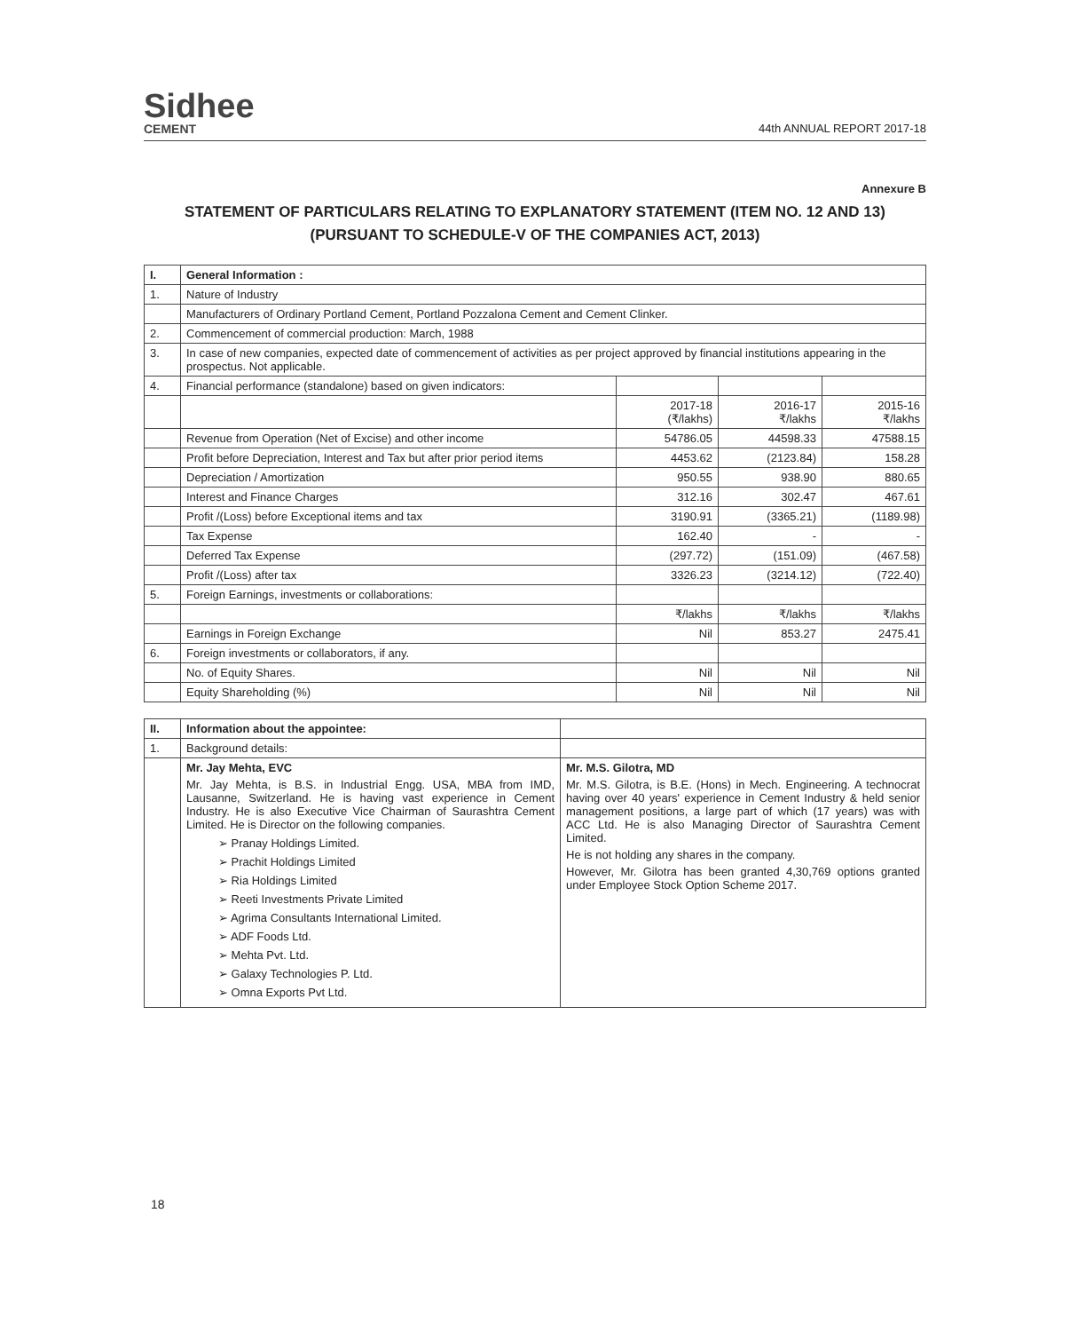Sidhee
CEMENT
44th ANNUAL REPORT 2017-18
Annexure B
STATEMENT OF PARTICULARS RELATING TO EXPLANATORY STATEMENT (ITEM NO. 12 AND 13)
(PURSUANT TO SCHEDULE-V OF THE COMPANIES ACT, 2013)
| I. | General Information : | | | |
| --- | --- | --- | --- | --- |
| 1. | Nature of Industry | | | |
| | Manufacturers of Ordinary Portland Cement, Portland Pozzalona Cement and Cement Clinker. | | | |
| 2. | Commencement of commercial production: March, 1988 | | | |
| 3. | In case of new companies, expected date of commencement of activities as per project approved by financial institutions appearing in the prospectus. Not applicable. | | | |
| 4. | Financial performance (standalone) based on given indicators: | | | |
| | | 2017-18 (₹/lakhs) | 2016-17 ₹/lakhs | 2015-16 ₹/lakhs |
| | Revenue from Operation (Net of Excise) and other income | 54786.05 | 44598.33 | 47588.15 |
| | Profit before Depreciation, Interest and Tax but after prior period items | 4453.62 | (2123.84) | 158.28 |
| | Depreciation / Amortization | 950.55 | 938.90 | 880.65 |
| | Interest and Finance Charges | 312.16 | 302.47 | 467.61 |
| | Profit /(Loss) before Exceptional items and tax | 3190.91 | (3365.21) | (1189.98) |
| | Tax Expense | 162.40 | - | - |
| | Deferred Tax Expense | (297.72) | (151.09) | (467.58) |
| | Profit /(Loss) after tax | 3326.23 | (3214.12) | (722.40) |
| 5. | Foreign Earnings, investments or collaborations: | | | |
| | | ₹/lakhs | ₹/lakhs | ₹/lakhs |
| | Earnings in Foreign Exchange | Nil | 853.27 | 2475.41 |
| 6. | Foreign investments or collaborators, if any. | | | |
| | No. of Equity Shares. | Nil | Nil | Nil |
| | Equity Shareholding (%) | Nil | Nil | Nil |
| II. | Information about the appointee: | |
| --- | --- | --- |
| 1. | Background details: | |
| | Mr. Jay Mehta, EVC Mr. Jay Mehta, is B.S. in Industrial Engg. USA, MBA from IMD, Lausanne, Switzerland. He is having vast experience in Cement Industry. He is also Executive Vice Chairman of Saurashtra Cement Limited. He is Director on the following companies. ➢ Pranay Holdings Limited. ➢ Prachit Holdings Limited ➢ Ria Holdings Limited ➢ Reeti Investments Private Limited ➢ Agrima Consultants International Limited. ➢ ADF Foods Ltd. ➢ Mehta Pvt. Ltd. ➢ Galaxy Technologies P. Ltd. ➢ Omna Exports Pvt Ltd. | Mr. M.S. Gilotra, MD Mr. M.S. Gilotra, is B.E. (Hons) in Mech. Engineering. A technocrat having over 40 years' experience in Cement Industry & held senior management positions, a large part of which (17 years) was with ACC Ltd. He is also Managing Director of Saurashtra Cement Limited. He is not holding any shares in the company. However, Mr. Gilotra has been granted 4,30,769 options granted under Employee Stock Option Scheme 2017. |
18